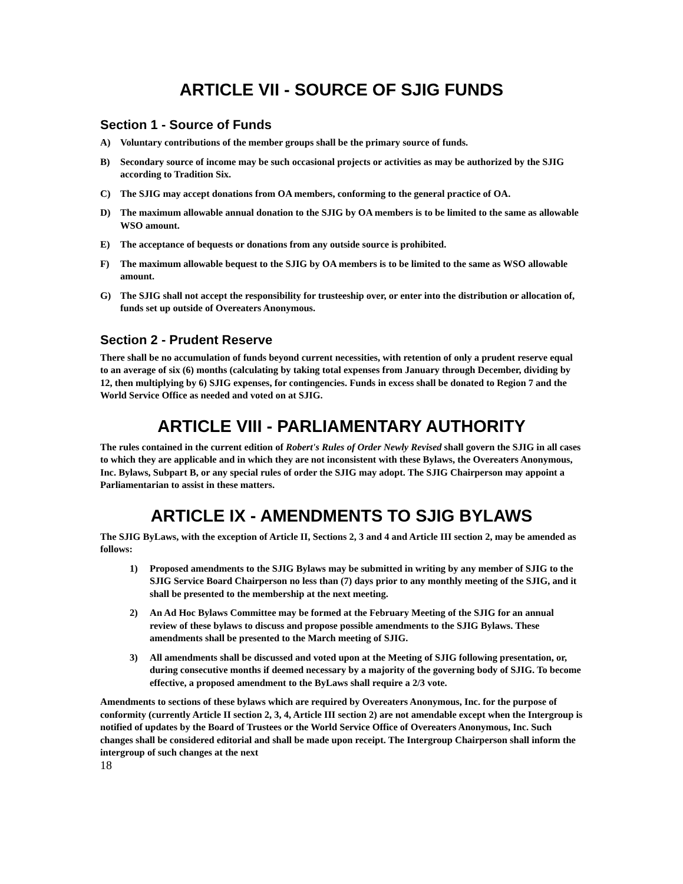ARTICLE VII - SOURCE OF SJIG FUNDS
Section 1 - Source of Funds
A) Voluntary contributions of the member groups shall be the primary source of funds.
B) Secondary source of income may be such occasional projects or activities as may be authorized by the SJIG according to Tradition Six.
C) The SJIG may accept donations from OA members, conforming to the general practice of OA.
D) The maximum allowable annual donation to the SJIG by OA members is to be limited to the same as allowable WSO amount.
E) The acceptance of bequests or donations from any outside source is prohibited.
F) The maximum allowable bequest to the SJIG by OA members is to be limited to the same as WSO allowable amount.
G) The SJIG shall not accept the responsibility for trusteeship over, or enter into the distribution or allocation of, funds set up outside of Overeaters Anonymous.
Section 2 - Prudent Reserve
There shall be no accumulation of funds beyond current necessities, with retention of only a prudent reserve equal to an average of six (6) months (calculating by taking total expenses from January through December, dividing by 12, then multiplying by 6) SJIG expenses, for contingencies. Funds in excess shall be donated to Region 7 and the World Service Office as needed and voted on at SJIG.
ARTICLE VIII - PARLIAMENTARY AUTHORITY
The rules contained in the current edition of Robert's Rules of Order Newly Revised shall govern the SJIG in all cases to which they are applicable and in which they are not inconsistent with these Bylaws, the Overeaters Anonymous, Inc. Bylaws, Subpart B, or any special rules of order the SJIG may adopt. The SJIG Chairperson may appoint a Parliamentarian to assist in these matters.
ARTICLE IX - AMENDMENTS TO SJIG BYLAWS
The SJIG ByLaws, with the exception of Article II, Sections 2, 3 and 4 and Article III section 2, may be amended as follows:
1) Proposed amendments to the SJIG Bylaws may be submitted in writing by any member of SJIG to the SJIG Service Board Chairperson no less than (7) days prior to any monthly meeting of the SJIG, and it shall be presented to the membership at the next meeting.
2) An Ad Hoc Bylaws Committee may be formed at the February Meeting of the SJIG for an annual review of these bylaws to discuss and propose possible amendments to the SJIG Bylaws. These amendments shall be presented to the March meeting of SJIG.
3) All amendments shall be discussed and voted upon at the Meeting of SJIG following presentation, or, during consecutive months if deemed necessary by a majority of the governing body of SJIG. To become effective, a proposed amendment to the ByLaws shall require a 2/3 vote.
Amendments to sections of these bylaws which are required by Overeaters Anonymous, Inc. for the purpose of conformity (currently Article II section 2, 3, 4, Article III section 2) are not amendable except when the Intergroup is notified of updates by the Board of Trustees or the World Service Office of Overeaters Anonymous, Inc. Such changes shall be considered editorial and shall be made upon receipt. The Intergroup Chairperson shall inform the intergroup of such changes at the next
18